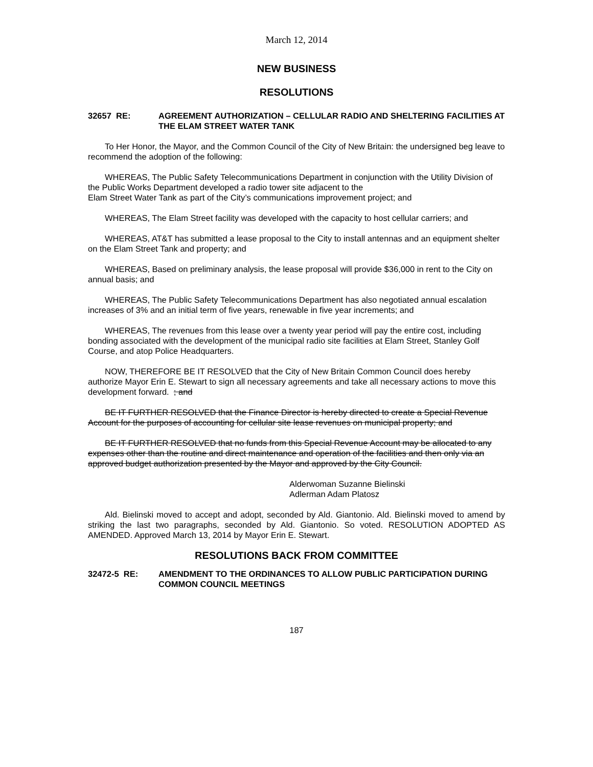March 12, 2014
NEW BUSINESS
RESOLUTIONS
32657 RE: AGREEMENT AUTHORIZATION – CELLULAR RADIO AND SHELTERING FACILITIES AT THE ELAM STREET WATER TANK
To Her Honor, the Mayor, and the Common Council of the City of New Britain: the undersigned beg leave to recommend the adoption of the following:
WHEREAS, The Public Safety Telecommunications Department in conjunction with the Utility Division of the Public Works Department developed a radio tower site adjacent to the
Elam Street Water Tank as part of the City’s communications improvement project; and
WHEREAS, The Elam Street facility was developed with the capacity to host cellular carriers; and
WHEREAS, AT&T has submitted a lease proposal to the City to install antennas and an equipment shelter on the Elam Street Tank and property; and
WHEREAS, Based on preliminary analysis, the lease proposal will provide $36,000 in rent to the City on annual basis; and
WHEREAS, The Public Safety Telecommunications Department has also negotiated annual escalation increases of 3% and an initial term of five years, renewable in five year increments; and
WHEREAS, The revenues from this lease over a twenty year period will pay the entire cost, including bonding associated with the development of the municipal radio site facilities at Elam Street, Stanley Golf Course, and atop Police Headquarters.
NOW, THEREFORE BE IT RESOLVED that the City of New Britain Common Council does hereby authorize Mayor Erin E. Stewart to sign all necessary agreements and take all necessary actions to move this development forward. ; and
BE IT FURTHER RESOLVED that the Finance Director is hereby directed to create a Special Revenue Account for the purposes of accounting for cellular site lease revenues on municipal property; and
BE IT FURTHER RESOLVED that no funds from this Special Revenue Account may be allocated to any expenses other than the routine and direct maintenance and operation of the facilities and then only via an approved budget authorization presented by the Mayor and approved by the City Council.
Alderwoman Suzanne Bielinski
Adlerman Adam Platosz
Ald. Bielinski moved to accept and adopt, seconded by Ald. Giantonio. Ald. Bielinski moved to amend by striking the last two paragraphs, seconded by Ald. Giantonio. So voted. RESOLUTION ADOPTED AS AMENDED. Approved March 13, 2014 by Mayor Erin E. Stewart.
RESOLUTIONS BACK FROM COMMITTEE
32472-5 RE: AMENDMENT TO THE ORDINANCES TO ALLOW PUBLIC PARTICIPATION DURING COMMON COUNCIL MEETINGS
187